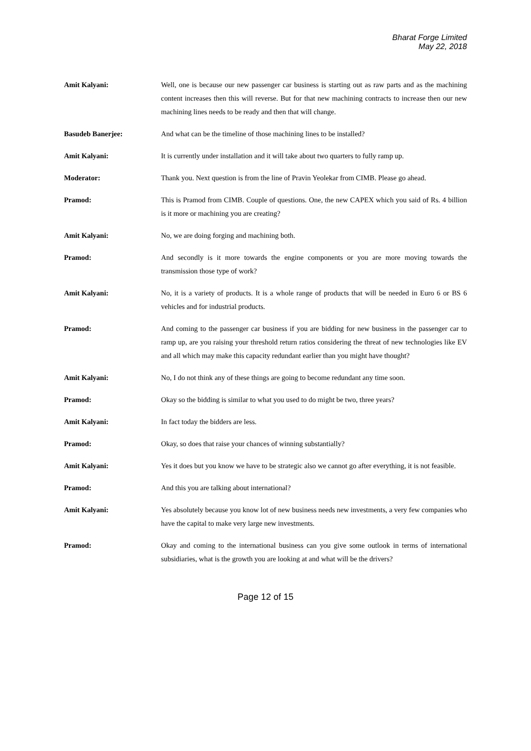Bharat Forge Limited
May 22, 2018
Amit Kalyani: Well, one is because our new passenger car business is starting out as raw parts and as the machining content increases then this will reverse. But for that new machining contracts to increase then our new machining lines needs to be ready and then that will change.
Basudeb Banerjee: And what can be the timeline of those machining lines to be installed?
Amit Kalyani: It is currently under installation and it will take about two quarters to fully ramp up.
Moderator: Thank you. Next question is from the line of Pravin Yeolekar from CIMB. Please go ahead.
Pramod: This is Pramod from CIMB. Couple of questions. One, the new CAPEX which you said of Rs. 4 billion is it more or machining you are creating?
Amit Kalyani: No, we are doing forging and machining both.
Pramod: And secondly is it more towards the engine components or you are more moving towards the transmission those type of work?
Amit Kalyani: No, it is a variety of products. It is a whole range of products that will be needed in Euro 6 or BS 6 vehicles and for industrial products.
Pramod: And coming to the passenger car business if you are bidding for new business in the passenger car to ramp up, are you raising your threshold return ratios considering the threat of new technologies like EV and all which may make this capacity redundant earlier than you might have thought?
Amit Kalyani: No, I do not think any of these things are going to become redundant any time soon.
Pramod: Okay so the bidding is similar to what you used to do might be two, three years?
Amit Kalyani: In fact today the bidders are less.
Pramod: Okay, so does that raise your chances of winning substantially?
Amit Kalyani: Yes it does but you know we have to be strategic also we cannot go after everything, it is not feasible.
Pramod: And this you are talking about international?
Amit Kalyani: Yes absolutely because you know lot of new business needs new investments, a very few companies who have the capital to make very large new investments.
Pramod: Okay and coming to the international business can you give some outlook in terms of international subsidiaries, what is the growth you are looking at and what will be the drivers?
Page 12 of 15